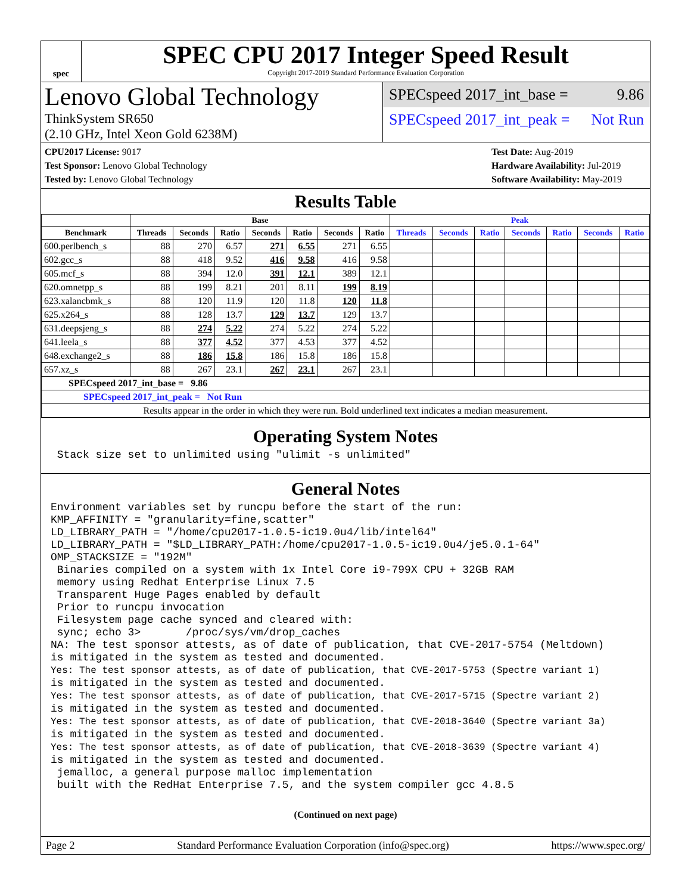spec
SPEC CPU 2017 Integer Speed Result
Copyright 2017-2019 Standard Performance Evaluation Corporation
Lenovo Global Technology
ThinkSystem SR650
(2.10 GHz, Intel Xeon Gold 6238M)
SPECspeed 2017_int_base = 9.86
SPECspeed 2017_int_peak = Not Run
CPU2017 License: 9017
Test Sponsor: Lenovo Global Technology
Tested by: Lenovo Global Technology
Test Date: Aug-2019
Hardware Availability: Jul-2019
Software Availability: May-2019
Results Table
| | Base | | | | | | | Peak | | | | | | |
| --- | --- | --- | --- | --- | --- | --- | --- | --- | --- | --- | --- | --- | --- | --- |
| Benchmark | Threads | Seconds | Ratio | Seconds | Ratio | Seconds | Ratio | Threads | Seconds | Ratio | Seconds | Ratio | Seconds | Ratio |
| 600.perlbench_s | 88 | 270 | 6.57 | 271 | 6.55 | 271 | 6.55 | | | | | | | |
| 602.gcc_s | 88 | 418 | 9.52 | 416 | 9.58 | 416 | 9.58 | | | | | | | |
| 605.mcf_s | 88 | 394 | 12.0 | 391 | 12.1 | 389 | 12.1 | | | | | | | |
| 620.omnetpp_s | 88 | 199 | 8.21 | 201 | 8.11 | 199 | 8.19 | | | | | | | |
| 623.xalancbmk_s | 88 | 120 | 11.9 | 120 | 11.8 | 120 | 11.8 | | | | | | | |
| 625.x264_s | 88 | 128 | 13.7 | 129 | 13.7 | 129 | 13.7 | | | | | | | |
| 631.deepsjeng_s | 88 | 274 | 5.22 | 274 | 5.22 | 274 | 5.22 | | | | | | | |
| 641.leela_s | 88 | 377 | 4.52 | 377 | 4.53 | 377 | 4.52 | | | | | | | |
| 648.exchange2_s | 88 | 186 | 15.8 | 186 | 15.8 | 186 | 15.8 | | | | | | | |
| 657.xz_s | 88 | 267 | 23.1 | 267 | 23.1 | 267 | 23.1 | | | | | | | |
| SPECspeed 2017_int_base = 9.86 | | | | | | | | | | | | | | |
| SPECspeed 2017_int_peak = Not Run | | | | | | | | | | | | | | |
| Results appear in the order in which they were run. Bold underlined text indicates a median measurement. | | | | | | | | | | | | | | |
Operating System Notes
 Stack size set to unlimited using "ulimit -s unlimited"
General Notes
Environment variables set by runcpu before the start of the run:
KMP_AFFINITY = "granularity=fine,scatter"
LD_LIBRARY_PATH = "/home/cpu2017-1.0.5-ic19.0u4/lib/intel64"
LD_LIBRARY_PATH = "$LD_LIBRARY_PATH:/home/cpu2017-1.0.5-ic19.0u4/je5.0.1-64"
OMP_STACKSIZE = "192M"
 Binaries compiled on a system with 1x Intel Core i9-799X CPU + 32GB RAM
 memory using Redhat Enterprise Linux 7.5
 Transparent Huge Pages enabled by default
 Prior to runcpu invocation
 Filesystem page cache synced and cleared with:
 sync; echo 3>       /proc/sys/vm/drop_caches
NA: The test sponsor attests, as of date of publication, that CVE-2017-5754 (Meltdown)
is mitigated in the system as tested and documented.
Yes: The test sponsor attests, as of date of publication, that CVE-2017-5753 (Spectre variant 1)
is mitigated in the system as tested and documented.
Yes: The test sponsor attests, as of date of publication, that CVE-2017-5715 (Spectre variant 2)
is mitigated in the system as tested and documented.
Yes: The test sponsor attests, as of date of publication, that CVE-2018-3640 (Spectre variant 3a)
is mitigated in the system as tested and documented.
Yes: The test sponsor attests, as of date of publication, that CVE-2018-3639 (Spectre variant 4)
is mitigated in the system as tested and documented.
 jemalloc, a general purpose malloc implementation
 built with the RedHat Enterprise 7.5, and the system compiler gcc 4.8.5
(Continued on next page)
Page 2 Standard Performance Evaluation Corporation (info@spec.org) https://www.spec.org/